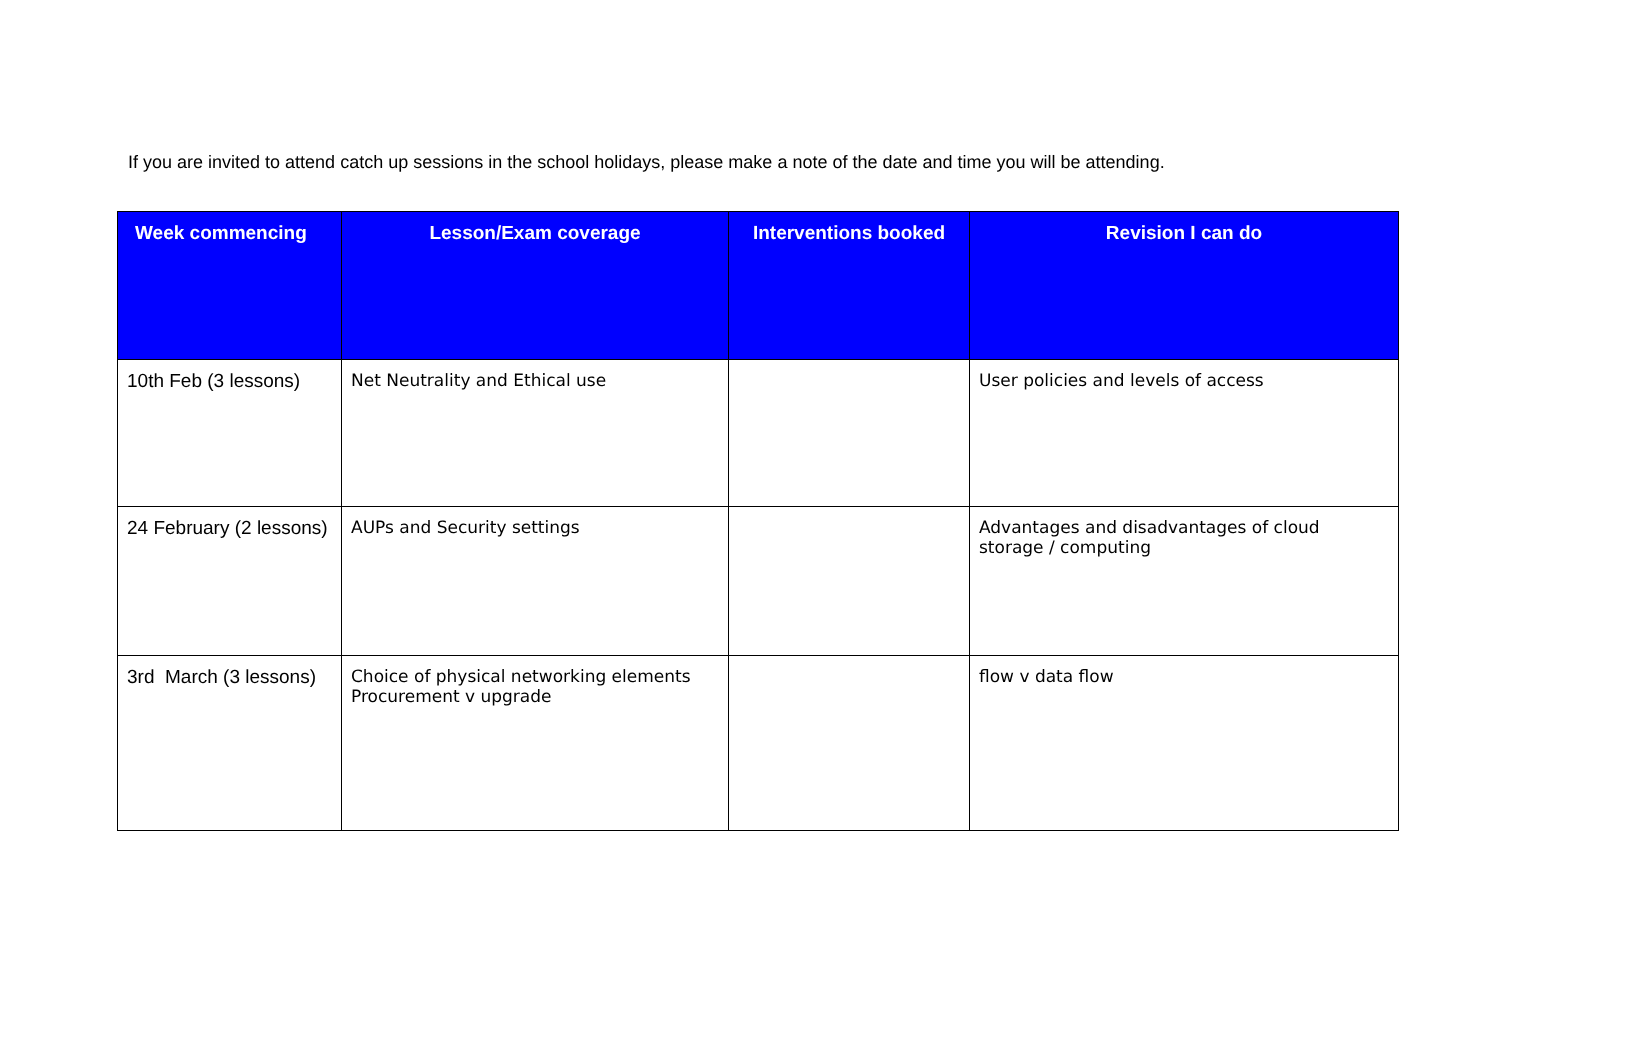If you are invited to attend catch up sessions in the school holidays, please make a note of the date and time you will be attending.
| Week commencing | Lesson/Exam coverage | Interventions booked | Revision I can do |
| --- | --- | --- | --- |
| 10th Feb (3 lessons) | Net Neutrality and Ethical use | | User policies and levels of access |
| 24 February (2 lessons) | AUPs and Security settings | | Advantages and disadvantages of cloud storage / computing |
| 3rd March (3 lessons) | Choice of physical networking elements Procurement v upgrade | | flow v data flow |